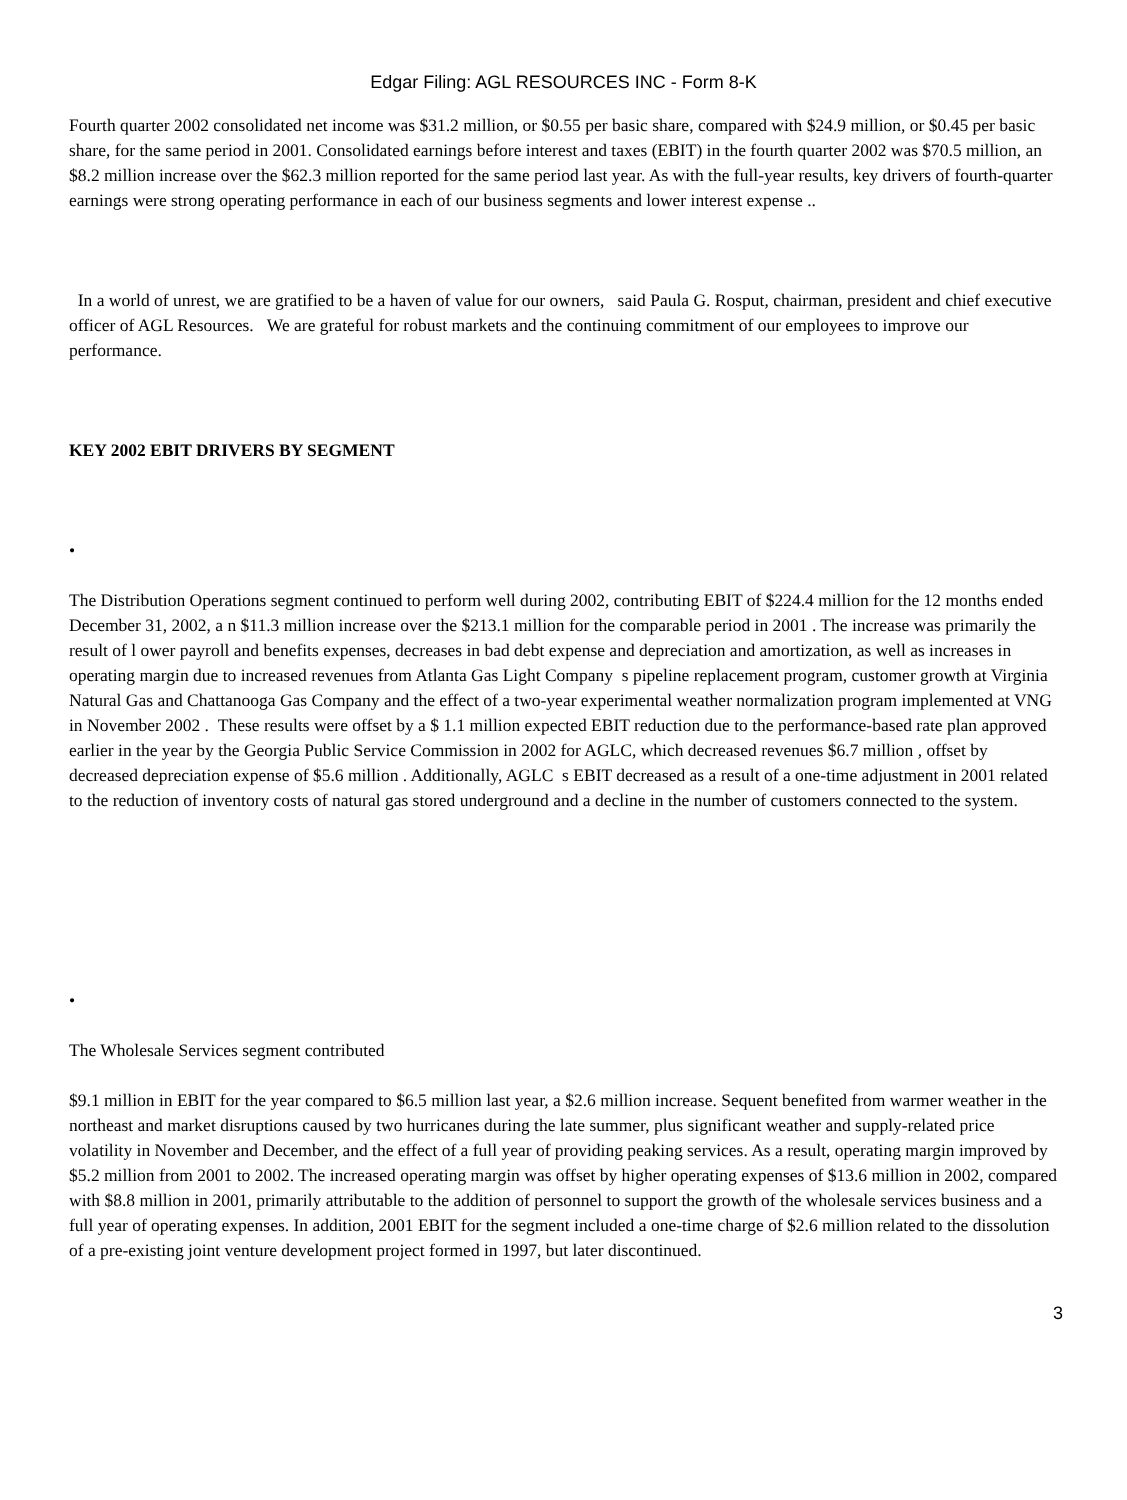Edgar Filing: AGL RESOURCES INC - Form 8-K
Fourth quarter 2002 consolidated net income was $31.2 million, or $0.55 per basic share, compared with $24.9 million, or $0.45 per basic share, for the same period in 2001. Consolidated earnings before interest and taxes (EBIT) in the fourth quarter 2002 was $70.5 million, an $8.2 million increase over the $62.3 million reported for the same period last year. As with the full-year results, key drivers of fourth-quarter earnings were strong operating performance in each of our business segments and lower interest expense ..
In a world of unrest, we are gratified to be a haven of value for our owners, said Paula G. Rosput, chairman, president and chief executive officer of AGL Resources. We are grateful for robust markets and the continuing commitment of our employees to improve our performance.
KEY 2002 EBIT DRIVERS BY SEGMENT
•
The Distribution Operations segment continued to perform well during 2002, contributing EBIT of $224.4 million for the 12 months ended December 31, 2002, a n $11.3 million increase over the $213.1 million for the comparable period in 2001 . The increase was primarily the result of l ower payroll and benefits expenses, decreases in bad debt expense and depreciation and amortization, as well as increases in operating margin due to increased revenues from Atlanta Gas Light Company s pipeline replacement program, customer growth at Virginia Natural Gas and Chattanooga Gas Company and the effect of a two-year experimental weather normalization program implemented at VNG in November 2002 . These results were offset by a $ 1.1 million expected EBIT reduction due to the performance-based rate plan approved earlier in the year by the Georgia Public Service Commission in 2002 for AGLC, which decreased revenues $6.7 million , offset by decreased depreciation expense of $5.6 million . Additionally, AGLC s EBIT decreased as a result of a one-time adjustment in 2001 related to the reduction of inventory costs of natural gas stored underground and a decline in the number of customers connected to the system.
•
The Wholesale Services segment contributed
$9.1 million in EBIT for the year compared to $6.5 million last year, a $2.6 million increase. Sequent benefited from warmer weather in the northeast and market disruptions caused by two hurricanes during the late summer, plus significant weather and supply-related price volatility in November and December, and the effect of a full year of providing peaking services. As a result, operating margin improved by $5.2 million from 2001 to 2002. The increased operating margin was offset by higher operating expenses of $13.6 million in 2002, compared with $8.8 million in 2001, primarily attributable to the addition of personnel to support the growth of the wholesale services business and a full year of operating expenses. In addition, 2001 EBIT for the segment included a one-time charge of $2.6 million related to the dissolution of a pre-existing joint venture development project formed in 1997, but later discontinued.
3